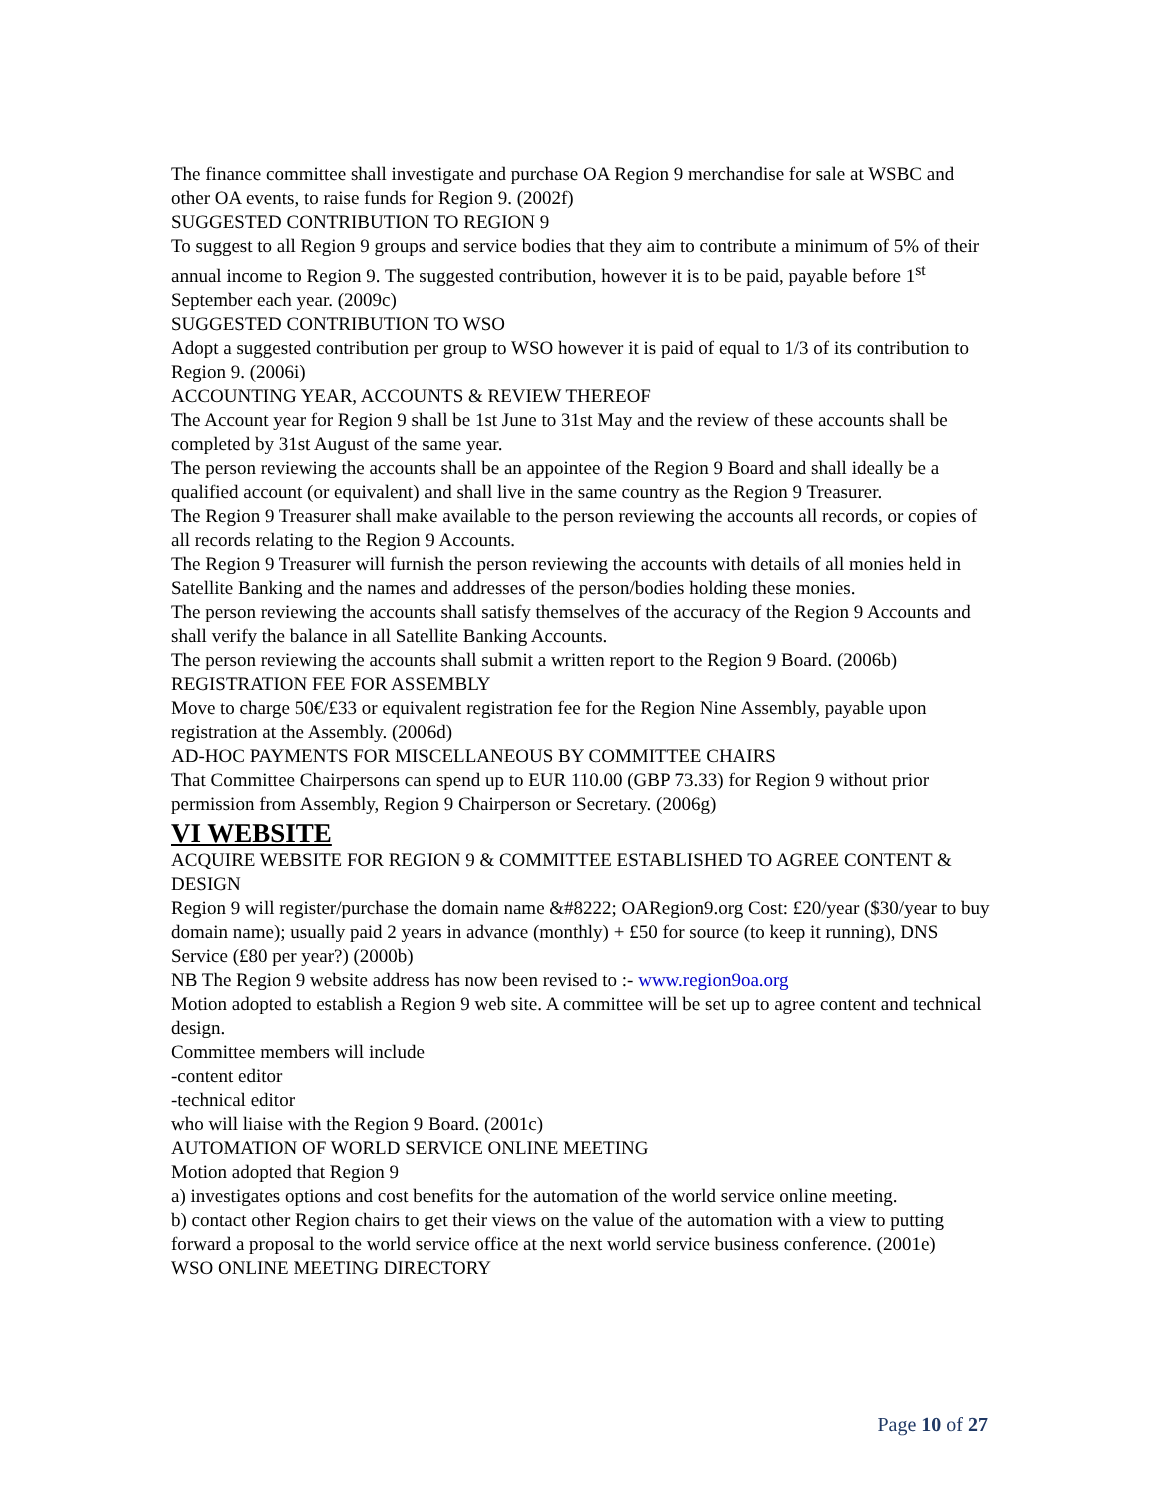The finance committee shall investigate and purchase OA Region 9 merchandise for sale at WSBC and other OA events, to raise funds for Region 9. (2002f)
SUGGESTED CONTRIBUTION TO REGION 9
To suggest to all Region 9 groups and service bodies that they aim to contribute a minimum of 5% of their annual income to Region 9. The suggested contribution, however it is to be paid, payable before 1<sup>st</sup> September each year. (2009c)
SUGGESTED CONTRIBUTION TO WSO
Adopt a suggested contribution per group to WSO however it is paid of equal to 1/3 of its contribution to Region 9. (2006i)
ACCOUNTING YEAR, ACCOUNTS & REVIEW THEREOF
The Account year for Region 9 shall be 1st June to 31st May and the review of these accounts shall be completed by 31st August of the same year.
The person reviewing the accounts shall be an appointee of the Region 9 Board and shall ideally be a qualified account (or equivalent) and shall live in the same country as the Region 9 Treasurer.
The Region 9 Treasurer shall make available to the person reviewing the accounts all records, or copies of all records relating to the Region 9 Accounts.
The Region 9 Treasurer will furnish the person reviewing the accounts with details of all monies held in Satellite Banking and the names and addresses of the person/bodies holding these monies.
The person reviewing the accounts shall satisfy themselves of the accuracy of the Region 9 Accounts and shall verify the balance in all Satellite Banking Accounts.
The person reviewing the accounts shall submit a written report to the Region 9 Board. (2006b)
REGISTRATION FEE FOR ASSEMBLY
Move to charge 50€/£33 or equivalent registration fee for the Region Nine Assembly, payable upon registration at the Assembly. (2006d)
AD-HOC PAYMENTS FOR MISCELLANEOUS BY COMMITTEE CHAIRS
That Committee Chairpersons can spend up to EUR 110.00 (GBP 73.33) for Region 9 without prior permission from Assembly, Region 9 Chairperson or Secretary. (2006g)
VI WEBSITE
ACQUIRE WEBSITE FOR REGION 9 & COMMITTEE ESTABLISHED TO AGREE CONTENT & DESIGN
Region 9 will register/purchase the domain name &#8222; OARegion9.org Cost: £20/year ($30/year to buy domain name); usually paid 2 years in advance (monthly) + £50 for source (to keep it running), DNS Service (£80 per year?) (2000b)
NB The Region 9 website address has now been revised to :- www.region9oa.org
Motion adopted to establish a Region 9 web site. A committee will be set up to agree content and technical design.
Committee members will include
-content editor
-technical editor
who will liaise with the Region 9 Board. (2001c)
AUTOMATION OF WORLD SERVICE ONLINE MEETING
Motion adopted that Region 9
a) investigates options and cost benefits for the automation of the world service online meeting.
b) contact other Region chairs to get their views on the value of the automation with a view to putting forward a proposal to the world service office at the next world service business conference. (2001e)
WSO ONLINE MEETING DIRECTORY
Page 10 of 27